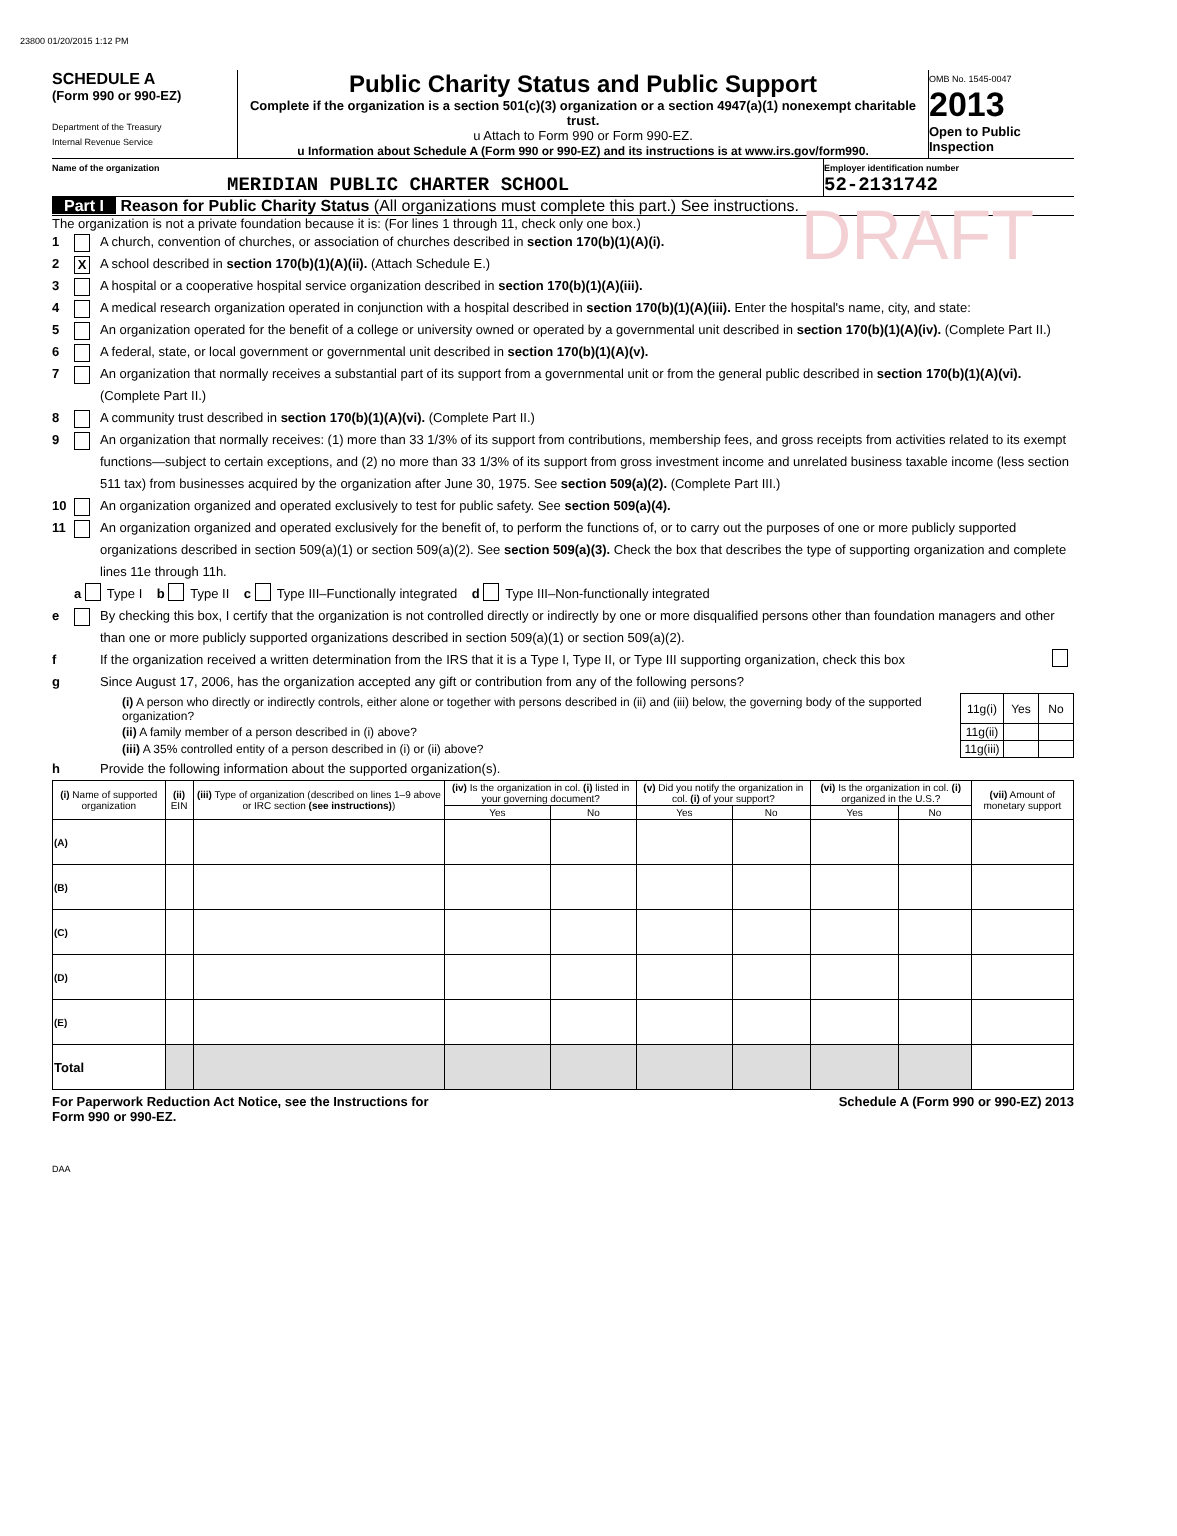23800 01/20/2015 1:12 PM
DRAFT
SCHEDULE A
(Form 990 or 990-EZ)
Department of the Treasury
Internal Revenue Service
Public Charity Status and Public Support
Complete if the organization is a section 501(c)(3) organization or a section 4947(a)(1) nonexempt charitable trust.
u Attach to Form 990 or Form 990-EZ.
u Information about Schedule A (Form 990 or 990-EZ) and its instructions is at www.irs.gov/form990.
OMB No. 1545-0047
2013
Open to Public Inspection
Name of the organization
MERIDIAN PUBLIC CHARTER SCHOOL
Employer identification number
52-2131742
Part I Reason for Public Charity Status (All organizations must complete this part.) See instructions.
The organization is not a private foundation because it is: (For lines 1 through 11, check only one box.)
1 A church, convention of churches, or association of churches described in section 170(b)(1)(A)(i).
2 X A school described in section 170(b)(1)(A)(ii). (Attach Schedule E.)
3 A hospital or a cooperative hospital service organization described in section 170(b)(1)(A)(iii).
4 A medical research organization operated in conjunction with a hospital described in section 170(b)(1)(A)(iii). Enter the hospital's name, city, and state:
5 An organization operated for the benefit of a college or university owned or operated by a governmental unit described in section 170(b)(1)(A)(iv). (Complete Part II.)
6 A federal, state, or local government or governmental unit described in section 170(b)(1)(A)(v).
7 An organization that normally receives a substantial part of its support from a governmental unit or from the general public described in section 170(b)(1)(A)(vi). (Complete Part II.)
8 A community trust described in section 170(b)(1)(A)(vi). (Complete Part II.)
9 An organization that normally receives: (1) more than 33 1/3% of its support from contributions, membership fees, and gross receipts from activities related to its exempt functions—subject to certain exceptions, and (2) no more than 33 1/3% of its support from gross investment income and unrelated business taxable income (less section 511 tax) from businesses acquired by the organization after June 30, 1975. See section 509(a)(2). (Complete Part III.)
10 An organization organized and operated exclusively to test for public safety. See section 509(a)(4).
11 An organization organized and operated exclusively for the benefit of, to perform the functions of, or to carry out the purposes of one or more publicly supported organizations described in section 509(a)(1) or section 509(a)(2). See section 509(a)(3). Check the box that describes the type of supporting organization and complete lines 11e through 11h.
a Type I b Type II c Type III–Functionally integrated d Type III–Non-functionally integrated
e By checking this box, I certify that the organization is not controlled directly or indirectly by one or more disqualified persons other than foundation managers and other than one or more publicly supported organizations described in section 509(a)(1) or section 509(a)(2).
f If the organization received a written determination from the IRS that it is a Type I, Type II, or Type III supporting organization, check this box
g Since August 17, 2006, has the organization accepted any gift or contribution from any of the following persons?
| (i) A person who directly or indirectly controls, either alone or together with persons described in (ii) and (iii) below, the governing body of the supported organization? | 11g(i) | Yes | No |
| (ii) A family member of a person described in (i) above? | 11g(ii) | | |
| (iii) A 35% controlled entity of a person described in (i) or (ii) above? | 11g(iii) | | |
h Provide the following information about the supported organization(s).
| (i) Name of supported organization | (ii) EIN | (iii) Type of organization (described on lines 1–9 above or IRC section (see instructions) ) | (iv) Is the organization in col. (i) listed in your governing document? | | (v) Did you notify the organization in col. (i) of your support? | | (vi) Is the organization in col. (i) organized in the U.S.? | | (vii) Amount of monetary support |
| --- | --- | --- | --- | --- | --- | --- | --- | --- | --- |
| | | | Yes | No | Yes | No | Yes | No | |
| (A) | | | | | | | | | |
| (B) | | | | | | | | | |
| (C) | | | | | | | | | |
| (D) | | | | | | | | | |
| (E) | | | | | | | | | |
| Total | | | | | | | | | |
For Paperwork Reduction Act Notice, see the Instructions for
Form 990 or 990-EZ. Schedule A (Form 990 or 990-EZ) 2013
DAA